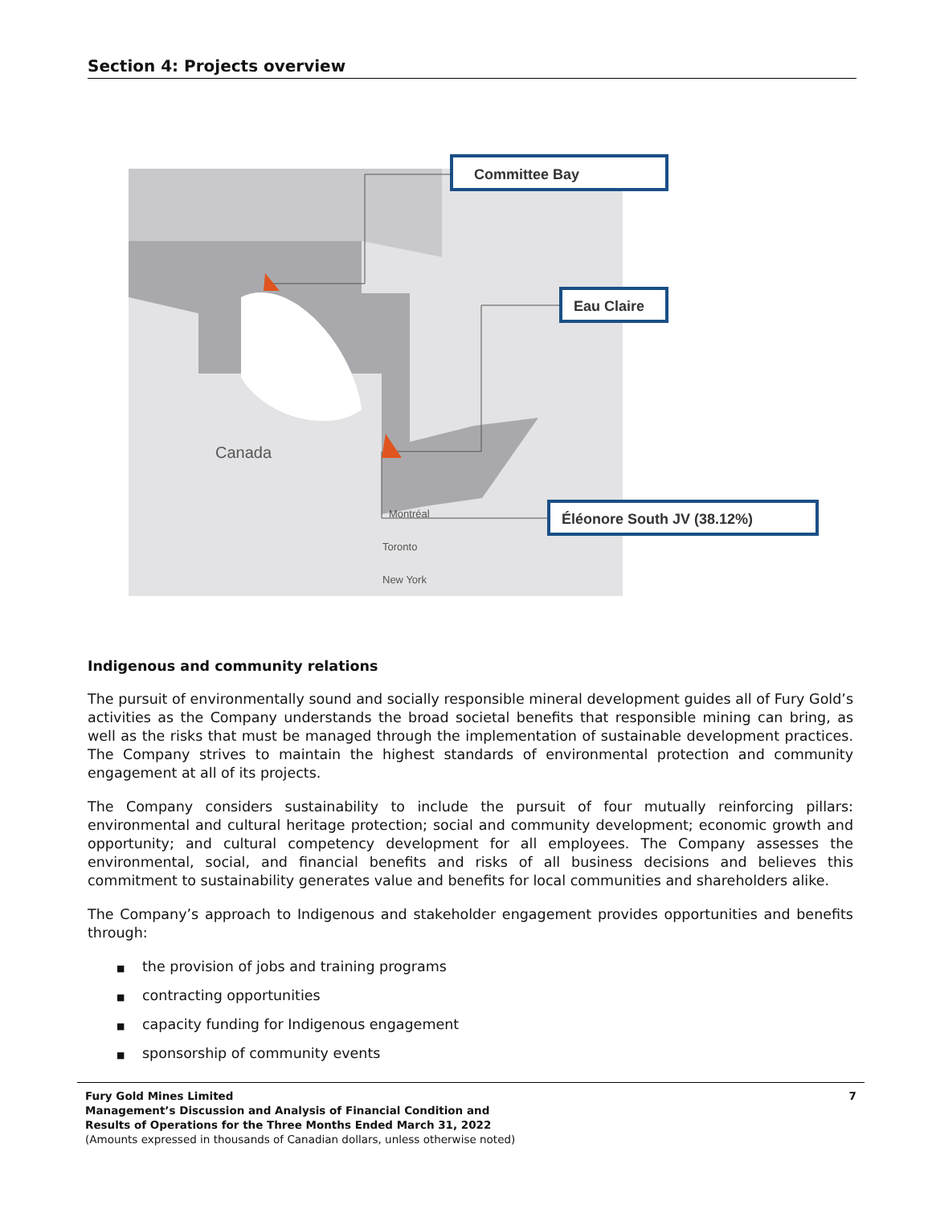Section 4: Projects overview
Canada
Montréal
Toronto
New York
Committee Bay
Eau Claire
Éléonore South JV (38.12%)
Indigenous and community relations
The pursuit of environmentally sound and socially responsible mineral development guides all of Fury Gold’s activities as the Company understands the broad societal benefits that responsible mining can bring, as well as the risks that must be managed through the implementation of sustainable development practices. The Company strives to maintain the highest standards of environmental protection and community engagement at all of its projects.
The Company considers sustainability to include the pursuit of four mutually reinforcing pillars: environmental and cultural heritage protection; social and community development; economic growth and opportunity; and cultural competency development for all employees. The Company assesses the environmental, social, and financial benefits and risks of all business decisions and believes this commitment to sustainability generates value and benefits for local communities and shareholders alike.
The Company’s approach to Indigenous and stakeholder engagement provides opportunities and benefits through:
■ the provision of jobs and training programs
■ contracting opportunities
■ capacity funding for Indigenous engagement
■ sponsorship of community events
7 Fury Gold Mines Limited
Management’s Discussion and Analysis of Financial Condition and
Results of Operations for the Three Months Ended March 31, 2022
(Amounts expressed in thousands of Canadian dollars, unless otherwise noted)